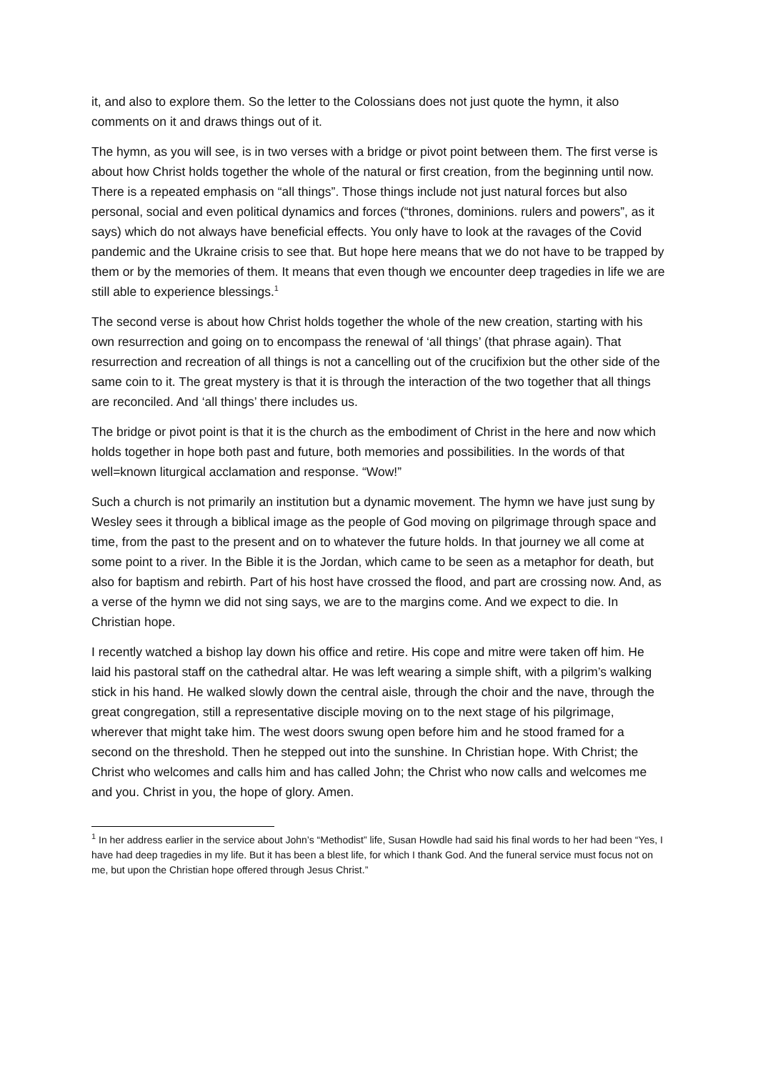it, and also to explore them. So the letter to the Colossians does not just quote the hymn, it also comments on it and draws things out of it.
The hymn, as you will see, is in two verses with a bridge or pivot point between them. The first verse is about how Christ holds together the whole of the natural or first creation, from the beginning until now. There is a repeated emphasis on “all things”. Those things include not just natural forces but also personal, social and even political dynamics and forces (“thrones, dominions. rulers and powers”, as it says) which do not always have beneficial effects. You only have to look at the ravages of the Covid pandemic and the Ukraine crisis to see that. But hope here means that we do not have to be trapped by them or by the memories of them. It means that even though we encounter deep tragedies in life we are still able to experience blessings.<sup>1</sup>
The second verse is about how Christ holds together the whole of the new creation, starting with his own resurrection and going on to encompass the renewal of ‘all things’ (that phrase again). That resurrection and recreation of all things is not a cancelling out of the crucifixion but the other side of the same coin to it. The great mystery is that it is through the interaction of the two together that all things are reconciled. And ‘all things’ there includes us.
The bridge or pivot point is that it is the church as the embodiment of Christ in the here and now which holds together in hope both past and future, both memories and possibilities. In the words of that well=known liturgical acclamation and response. “Wow!”
Such a church is not primarily an institution but a dynamic movement. The hymn we have just sung by Wesley sees it through a biblical image as the people of God moving on pilgrimage through space and time, from the past to the present and on to whatever the future holds. In that journey we all come at some point to a river. In the Bible it is the Jordan, which came to be seen as a metaphor for death, but also for baptism and rebirth. Part of his host have crossed the flood, and part are crossing now. And, as a verse of the hymn we did not sing says, we are to the margins come. And we expect to die. In Christian hope.
I recently watched a bishop lay down his office and retire. His cope and mitre were taken off him. He laid his pastoral staff on the cathedral altar. He was left wearing a simple shift, with a pilgrim’s walking stick in his hand. He walked slowly down the central aisle, through the choir and the nave, through the great congregation, still a representative disciple moving on to the next stage of his pilgrimage, wherever that might take him. The west doors swung open before him and he stood framed for a second on the threshold. Then he stepped out into the sunshine. In Christian hope. With Christ; the Christ who welcomes and calls him and has called John; the Christ who now calls and welcomes me and you. Christ in you, the hope of glory. Amen.
<sup>1</sup> In her address earlier in the service about John’s “Methodist” life, Susan Howdle had said his final words to her had been “Yes, I have had deep tragedies in my life. But it has been a blest life, for which I thank God. And the funeral service must focus not on me, but upon the Christian hope offered through Jesus Christ.”